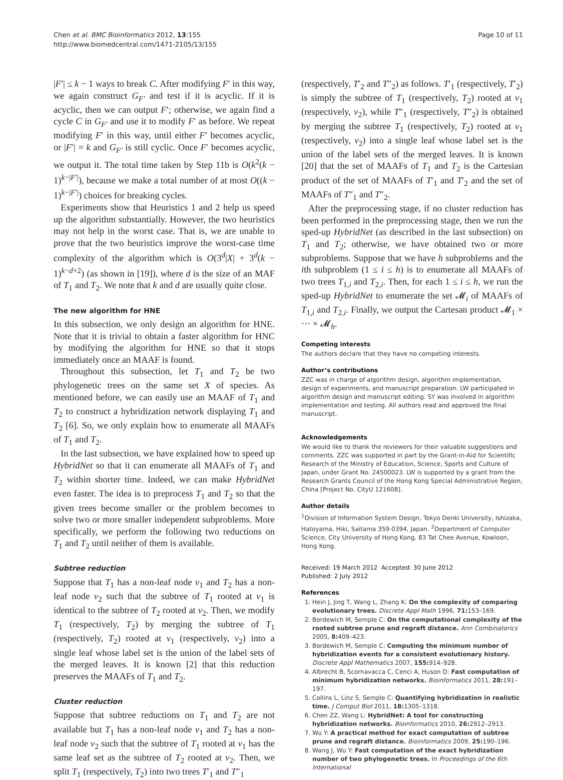Chen et al. BMC Bioinformatics 2012, 13:155
http://www.biomedcentral.com/1471-2105/13/155
Page 10 of 11
|F′| ≤ k − 1 ways to break C. After modifying F′ in this way, we again construct G<sub>F′</sub> and test if it is acyclic. If it is acyclic, then we can output F′; otherwise, we again find a cycle C in G<sub>F′</sub> and use it to modify F′ as before. We repeat modifying F′ in this way, until either F′ becomes acyclic, or |F′| = k and G<sub>F′</sub> is still cyclic. Once F′ becomes acyclic, we output it. The total time taken by Step 11b is O(k<sup>2</sup>(k − 1)<sup>k−|F′|</sup>), because we make a total number of at most O((k − 1)<sup>k−|F′|</sup>) choices for breaking cycles.
Experiments show that Heuristics 1 and 2 help us speed up the algorithm substantially. However, the two heuristics may not help in the worst case. That is, we are unable to prove that the two heuristics improve the worst-case time complexity of the algorithm which is O(3<sup>d</sup>|X| + 3<sup>d</sup>(k − 1)<sup>k−d+2</sup>) (as shown in [19]), where d is the size of an MAF of T<sub>1</sub> and T<sub>2</sub>. We note that k and d are usually quite close.
The new algorithm for HNE
In this subsection, we only design an algorithm for HNE. Note that it is trivial to obtain a faster algorithm for HNC by modifying the algorithm for HNE so that it stops immediately once an MAAF is found.
Throughout this subsection, let T<sub>1</sub> and T<sub>2</sub> be two phylogenetic trees on the same set X of species. As mentioned before, we can easily use an MAAF of T<sub>1</sub> and T<sub>2</sub> to construct a hybridization network displaying T<sub>1</sub> and T<sub>2</sub> [6]. So, we only explain how to enumerate all MAAFs of T<sub>1</sub> and T<sub>2</sub>.
In the last subsection, we have explained how to speed up HybridNet so that it can enumerate all MAAFs of T<sub>1</sub> and T<sub>2</sub> within shorter time. Indeed, we can make HybridNet even faster. The idea is to preprocess T<sub>1</sub> and T<sub>2</sub> so that the given trees become smaller or the problem becomes to solve two or more smaller independent subproblems. More specifically, we perform the following two reductions on T<sub>1</sub> and T<sub>2</sub> until neither of them is available.
Subtree reduction
Suppose that T<sub>1</sub> has a non-leaf node v<sub>1</sub> and T<sub>2</sub> has a non-leaf node v<sub>2</sub> such that the subtree of T<sub>1</sub> rooted at v<sub>1</sub> is identical to the subtree of T<sub>2</sub> rooted at v<sub>2</sub>. Then, we modify T<sub>1</sub> (respectively, T<sub>2</sub>) by merging the subtree of T<sub>1</sub> (respectively, T<sub>2</sub>) rooted at v<sub>1</sub> (respectively, v<sub>2</sub>) into a single leaf whose label set is the union of the label sets of the merged leaves. It is known [2] that this reduction preserves the MAAFs of T<sub>1</sub> and T<sub>2</sub>.
Cluster reduction
Suppose that subtree reductions on T<sub>1</sub> and T<sub>2</sub> are not available but T<sub>1</sub> has a non-leaf node v<sub>1</sub> and T<sub>2</sub> has a non-leaf node v<sub>2</sub> such that the subtree of T<sub>1</sub> rooted at v<sub>1</sub> has the same leaf set as the subtree of T<sub>2</sub> rooted at v<sub>2</sub>. Then, we split T<sub>1</sub> (respectively, T<sub>2</sub>) into two trees T′<sub>1</sub> and T″<sub>1</sub>
(respectively, T′<sub>2</sub> and T″<sub>2</sub>) as follows. T′<sub>1</sub> (respectively, T′<sub>2</sub>) is simply the subtree of T<sub>1</sub> (respectively, T<sub>2</sub>) rooted at v<sub>1</sub> (respectively, v<sub>2</sub>), while T″<sub>1</sub> (respectively, T″<sub>2</sub>) is obtained by merging the subtree T<sub>1</sub> (respectively, T<sub>2</sub>) rooted at v<sub>1</sub> (respectively, v<sub>2</sub>) into a single leaf whose label set is the union of the label sets of the merged leaves. It is known [20] that the set of MAAFs of T<sub>1</sub> and T<sub>2</sub> is the Cartesian product of the set of MAAFs of T′<sub>1</sub> and T′<sub>2</sub> and the set of MAAFs of T″<sub>1</sub> and T″<sub>2</sub>.
After the preprocessing stage, if no cluster reduction has been performed in the preprocessing stage, then we run the sped-up HybridNet (as described in the last subsection) on T<sub>1</sub> and T<sub>2</sub>; otherwise, we have obtained two or more subproblems. Suppose that we have h subproblems and the ith subproblem (1 ≤ i ≤ h) is to enumerate all MAAFs of two trees T<sub>1,i</sub> and T<sub>2,i</sub>. Then, for each 1 ≤ i ≤ h, we run the sped-up HybridNet to enumerate the set 𝓜<sub>i</sub> of MAAFs of T<sub>1,i</sub> and T<sub>2,i</sub>. Finally, we output the Cartesan product 𝓜<sub>1</sub> × ··· × 𝓜<sub>h</sub>.
Competing interests
The authors declare that they have no competing interests.
Author’s contributions
ZZC was in charge of algorithm design, algorithm implementation, design of experiments, and manuscript preparation. LW participated in algorithm design and manuscript editing. SY was involved in algorithm implementation and testing. All authors read and approved the final manuscript.
Acknowledgements
We would like to thank the reviewers for their valuable suggestions and comments. ZZC was supported in part by the Grant-in-Aid for Scientific Research of the Ministry of Education, Science, Sports and Culture of Japan, under Grant No. 24500023. LW is supported by a grant from the Research Grants Council of the Hong Kong Special Administrative Region, China [Project No. CityU 121608].
Author details
<sup>1</sup> Division of Information System Design, Tokyo Denki University, Ishizaka, Hatoyama, Hiki, Saitama 359-0394, Japan. <sup>2</sup>Department of Computer Science, City University of Hong Kong, 83 Tat Chee Avenue, Kowloon, Hong Kong.
Received: 19 March 2012 Accepted: 30 June 2012
Published: 2 July 2012
References
1. Hein J, Jing T, Wang L, Zhang K: On the complexity of comparing evolutionary trees. Discrete Appl Math 1996, 71: 153–169.
2. Bordewich M, Semple C: On the computational complexity of the rooted subtree prune and regraft distance. Ann Combinatorics 2005, 8: 409–423.
3. Bordewich M, Semple C: Computing the minimum number of hybridization events for a consistent evolutionary history. Discrete Appl Mathematics 2007, 155: 914–928.
4. Albrecht B, Scornavacca C, Cenci A, Huson D: Fast computation of minimum hybridization networks. Bioinformatics 2011, 28: 191–197.
5. Collins L, Linz S, Semple C: Quantifying hybridization in realistic time. J Comput Biol 2011, 18: 1305–1318.
6. Chen ZZ, Wang L: HybridNet: A tool for constructing hybridization networks. Bioinformatics 2010, 26: 2912–2913.
7. Wu Y: A practical method for exact computation of subtree prune and regraft distance. Bioinformatics 2009, 25: 190–196.
8. Wang J, Wu Y: Fast computation of the exact hybridization number of two phylogenetic trees. In Proceedings of the 6th International